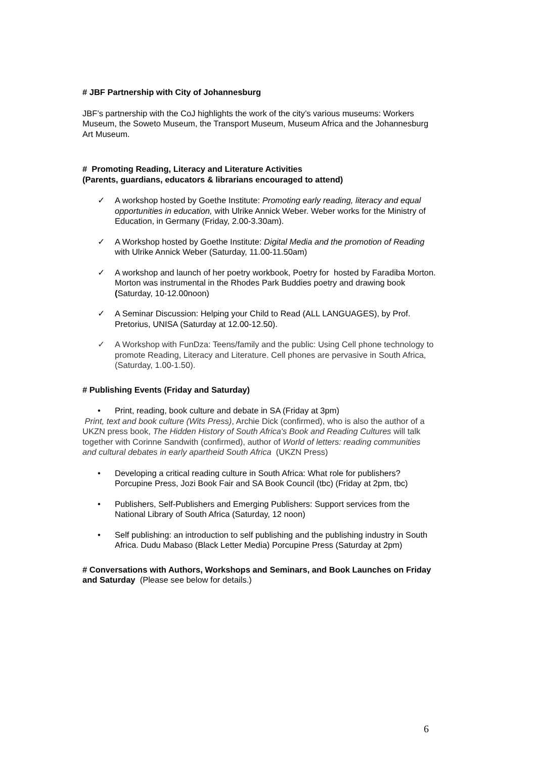# JBF Partnership with City of Johannesburg
JBF’s partnership with the CoJ highlights the work of the city’s various museums: Workers Museum, the Soweto Museum, the Transport Museum, Museum Africa and the Johannesburg Art Museum.
# Promoting Reading, Literacy and Literature Activities
(Parents, guardians, educators & librarians encouraged to attend)
✓ A workshop hosted by Goethe Institute: Promoting early reading, literacy and equal opportunities in education, with Ulrike Annick Weber. Weber works for the Ministry of Education, in Germany (Friday, 2.00-3.30am).
✓ A Workshop hosted by Goethe Institute: Digital Media and the promotion of Reading with Ulrike Annick Weber (Saturday, 11.00-11.50am)
✓ A workshop and launch of her poetry workbook, Poetry for hosted by Faradiba Morton. Morton was instrumental in the Rhodes Park Buddies poetry and drawing book (Saturday, 10-12.00noon)
✓ A Seminar Discussion: Helping your Child to Read (ALL LANGUAGES), by Prof. Pretorius, UNISA (Saturday at 12.00-12.50).
✓ A Workshop with FunDza: Teens/family and the public: Using Cell phone technology to promote Reading, Literacy and Literature. Cell phones are pervasive in South Africa, (Saturday, 1.00-1.50).
# Publishing Events (Friday and Saturday)
• Print, reading, book culture and debate in SA (Friday at 3pm)
Print, text and book culture (Wits Press), Archie Dick (confirmed), who is also the author of a UKZN press book, The Hidden History of South Africa's Book and Reading Cultures will talk together with Corinne Sandwith (confirmed), author of World of letters: reading communities and cultural debates in early apartheid South Africa (UKZN Press)
• Developing a critical reading culture in South Africa: What role for publishers? Porcupine Press, Jozi Book Fair and SA Book Council (tbc) (Friday at 2pm, tbc)
• Publishers, Self-Publishers and Emerging Publishers: Support services from the National Library of South Africa (Saturday, 12 noon)
• Self publishing: an introduction to self publishing and the publishing industry in South Africa. Dudu Mabaso (Black Letter Media) Porcupine Press (Saturday at 2pm)
# Conversations with Authors, Workshops and Seminars, and Book Launches on Friday and Saturday (Please see below for details.)
6